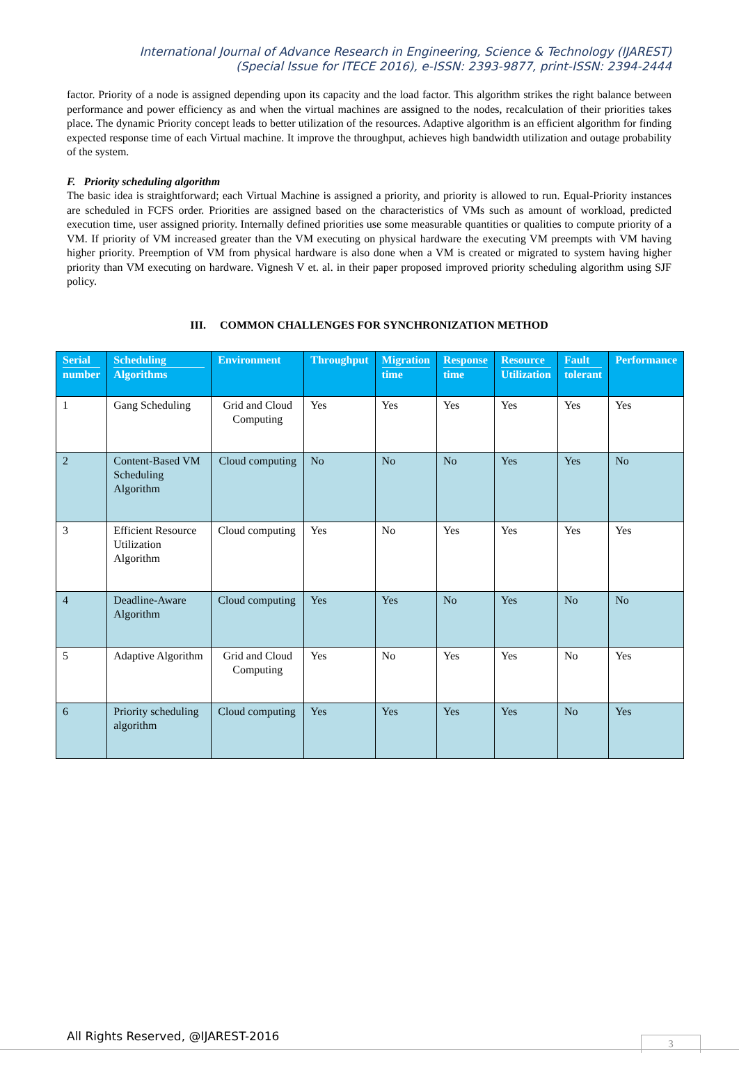International Journal of Advance Research in Engineering, Science & Technology (IJAREST)
(Special Issue for ITECE 2016), e-ISSN: 2393-9877, print-ISSN: 2394-2444
factor. Priority of a node is assigned depending upon its capacity and the load factor. This algorithm strikes the right balance between performance and power efficiency as and when the virtual machines are assigned to the nodes, recalculation of their priorities takes place. The dynamic Priority concept leads to better utilization of the resources. Adaptive algorithm is an efficient algorithm for finding expected response time of each Virtual machine. It improve the throughput, achieves high bandwidth utilization and outage probability of the system.
F. Priority scheduling algorithm
The basic idea is straightforward; each Virtual Machine is assigned a priority, and priority is allowed to run. Equal-Priority instances are scheduled in FCFS order. Priorities are assigned based on the characteristics of VMs such as amount of workload, predicted execution time, user assigned priority. Internally defined priorities use some measurable quantities or qualities to compute priority of a VM. If priority of VM increased greater than the VM executing on physical hardware the executing VM preempts with VM having higher priority. Preemption of VM from physical hardware is also done when a VM is created or migrated to system having higher priority than VM executing on hardware. Vignesh V et. al. in their paper proposed improved priority scheduling algorithm using SJF policy.
III. COMMON CHALLENGES FOR SYNCHRONIZATION METHOD
| Serial number | Scheduling Algorithms | Environment | Throughput | Migration time | Response time | Resource Utilization | Fault tolerant | Performance |
| --- | --- | --- | --- | --- | --- | --- | --- | --- |
| 1 | Gang Scheduling | Grid and Cloud Computing | Yes | Yes | Yes | Yes | Yes | Yes |
| 2 | Content-Based VM Scheduling Algorithm | Cloud computing | No | No | No | Yes | Yes | No |
| 3 | Efficient Resource Utilization Algorithm | Cloud computing | Yes | No | Yes | Yes | Yes | Yes |
| 4 | Deadline-Aware Algorithm | Cloud computing | Yes | Yes | No | Yes | No | No |
| 5 | Adaptive Algorithm | Grid and Cloud Computing | Yes | No | Yes | Yes | No | Yes |
| 6 | Priority scheduling algorithm | Cloud computing | Yes | Yes | Yes | Yes | No | Yes |
All Rights Reserved, @IJAREST-2016
3